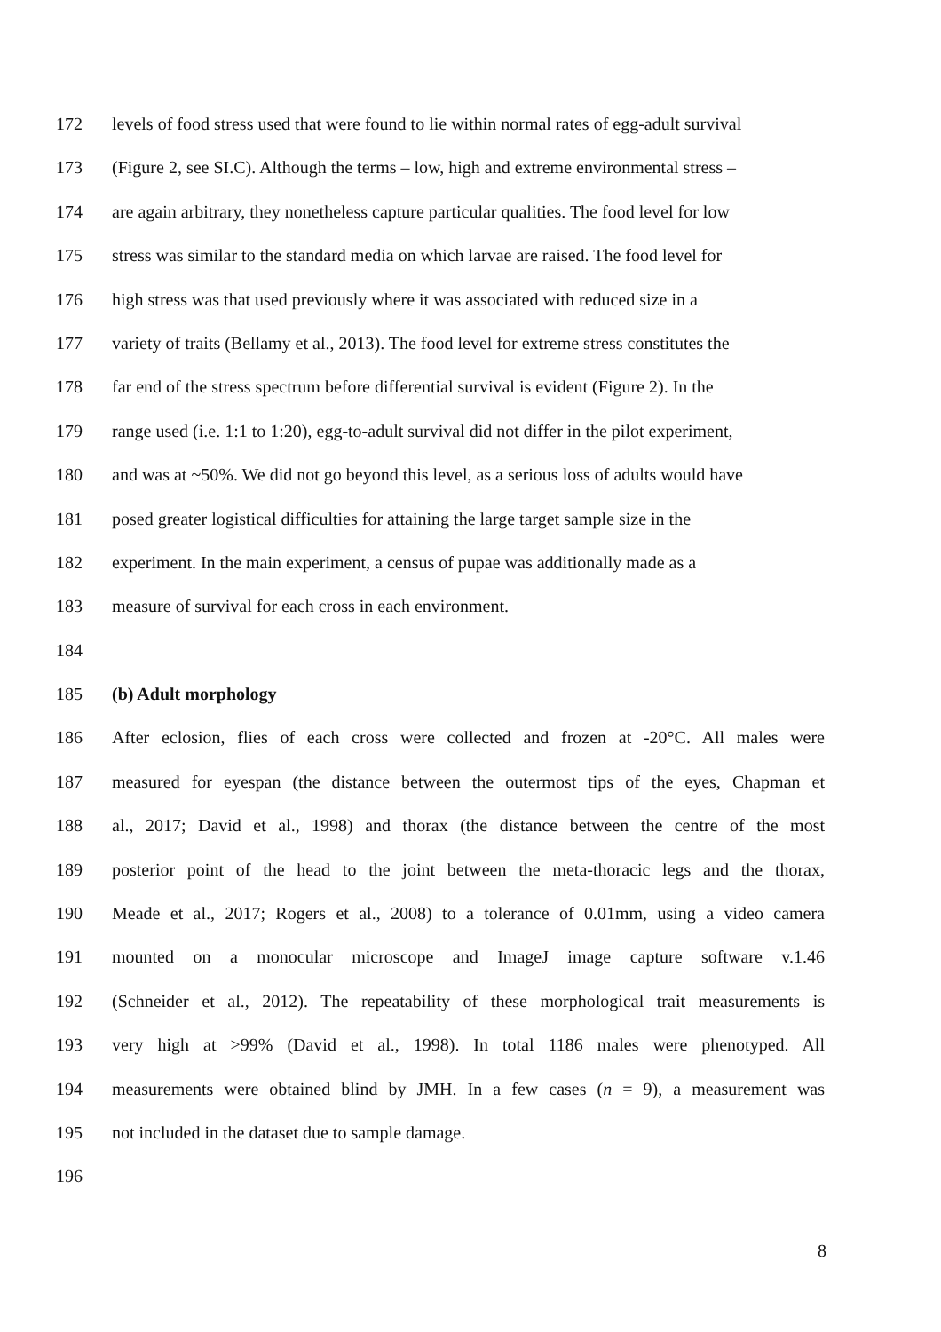172 levels of food stress used that were found to lie within normal rates of egg-adult survival
173 (Figure 2, see SI.C). Although the terms – low, high and extreme environmental stress –
174 are again arbitrary, they nonetheless capture particular qualities. The food level for low
175 stress was similar to the standard media on which larvae are raised. The food level for
176 high stress was that used previously where it was associated with reduced size in a
177 variety of traits (Bellamy et al., 2013). The food level for extreme stress constitutes the
178 far end of the stress spectrum before differential survival is evident (Figure 2). In the
179 range used (i.e. 1:1 to 1:20), egg-to-adult survival did not differ in the pilot experiment,
180 and was at ~50%. We did not go beyond this level, as a serious loss of adults would have
181 posed greater logistical difficulties for attaining the large target sample size in the
182 experiment. In the main experiment, a census of pupae was additionally made as a
183 measure of survival for each cross in each environment.
184
185 (b) Adult morphology
186 After eclosion, flies of each cross were collected and frozen at -20°C. All males were
187 measured for eyespan (the distance between the outermost tips of the eyes, Chapman et
188 al., 2017; David et al., 1998) and thorax (the distance between the centre of the most
189 posterior point of the head to the joint between the meta-thoracic legs and the thorax,
190 Meade et al., 2017; Rogers et al., 2008) to a tolerance of 0.01mm, using a video camera
191 mounted on a monocular microscope and ImageJ image capture software v.1.46
192 (Schneider et al., 2012). The repeatability of these morphological trait measurements is
193 very high at >99% (David et al., 1998). In total 1186 males were phenotyped. All
194 measurements were obtained blind by JMH. In a few cases (n = 9), a measurement was
195 not included in the dataset due to sample damage.
196
8